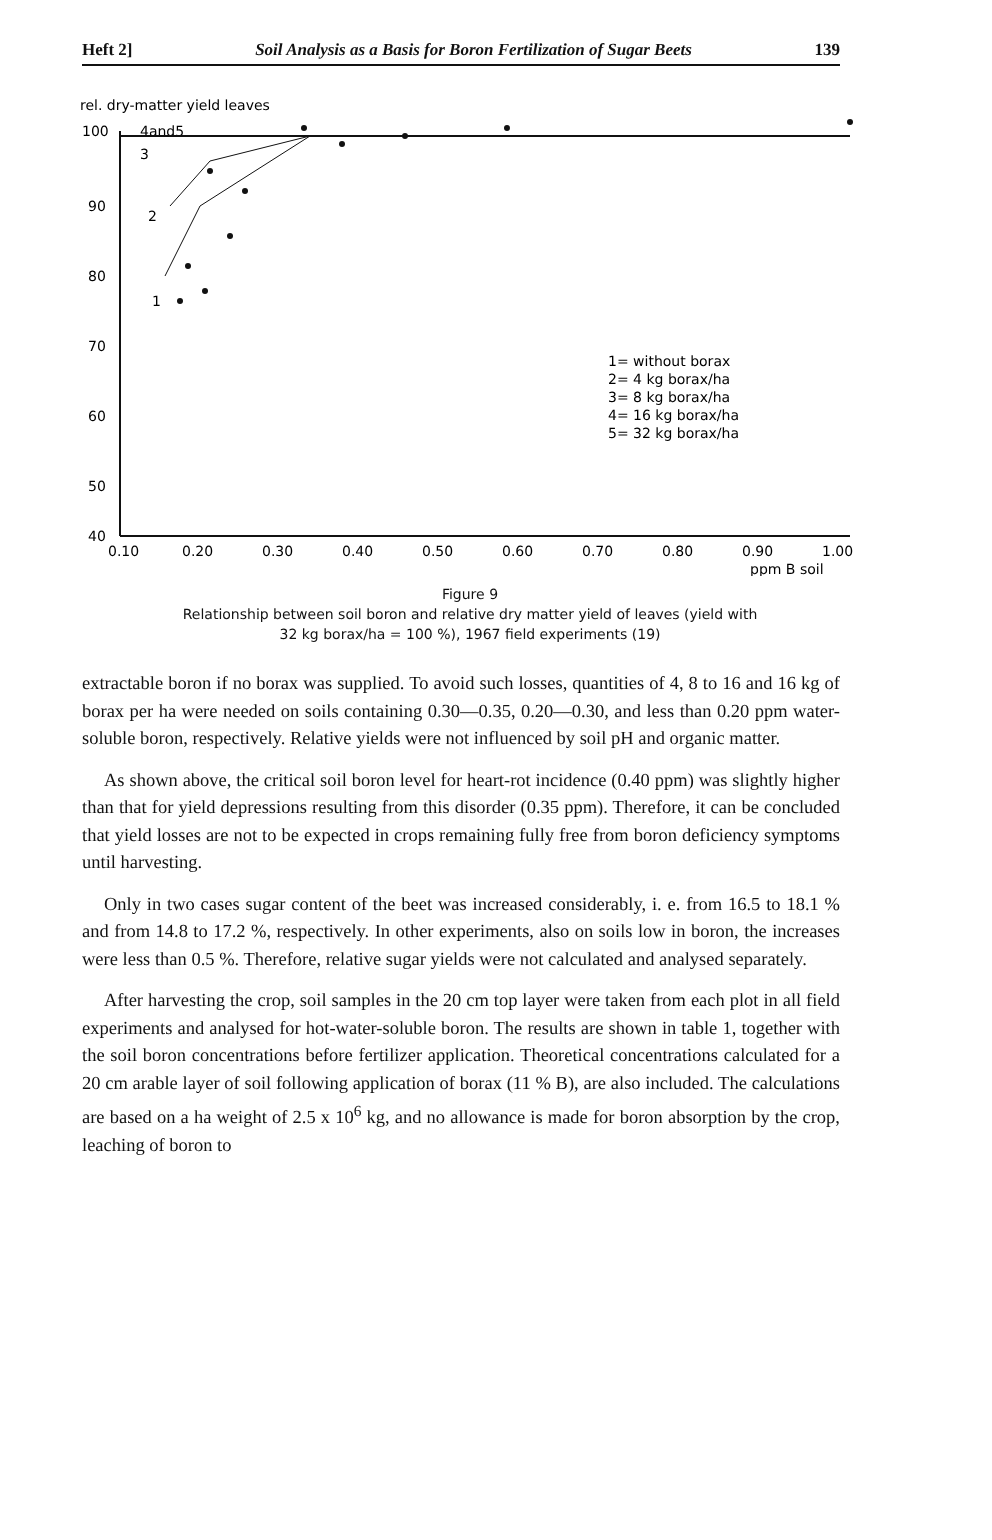Heft 2] Soil Analysis as a Basis for Boron Fertilization of Sugar Beets 139
rel. dry-matter yield leaves
100
90
80
70
60
50
40
4and5
3
2
1
1= without borax
2= 4 kg borax/ha
3= 8 kg borax/ha
4= 16 kg borax/ha
5= 32 kg borax/ha
0.10
0.20
0.30
0.40
0.50
0.60
0.70
0.80
0.90
1.00
ppm B soil
Figure 9
Relationship between soil boron and relative dry matter yield of leaves (yield with
32 kg borax/ha = 100 %), 1967 field experiments (19)
extractable boron if no borax was supplied. To avoid such losses, quantities of 4, 8 to 16 and 16 kg of borax per ha were needed on soils containing 0.30—0.35, 0.20—0.30, and less than 0.20 ppm water-soluble boron, respectively. Relative yields were not influenced by soil pH and organic matter.
As shown above, the critical soil boron level for heart-rot incidence (0.40 ppm) was slightly higher than that for yield depressions resulting from this disorder (0.35 ppm). Therefore, it can be concluded that yield losses are not to be expected in crops remaining fully free from boron deficiency symptoms until harvesting.
Only in two cases sugar content of the beet was increased considerably, i. e. from 16.5 to 18.1 % and from 14.8 to 17.2 %, respectively. In other experiments, also on soils low in boron, the increases were less than 0.5 %. Therefore, relative sugar yields were not calculated and analysed separately.
After harvesting the crop, soil samples in the 20 cm top layer were taken from each plot in all field experiments and analysed for hot-water-soluble boron. The results are shown in table 1, together with the soil boron concentrations before fertilizer application. Theoretical concentrations calculated for a 20 cm arable layer of soil following application of borax (11 % B), are also included. The calculations are based on a ha weight of 2.5 x 10<sup>6</sup> kg, and no allowance is made for boron absorption by the crop, leaching of boron to